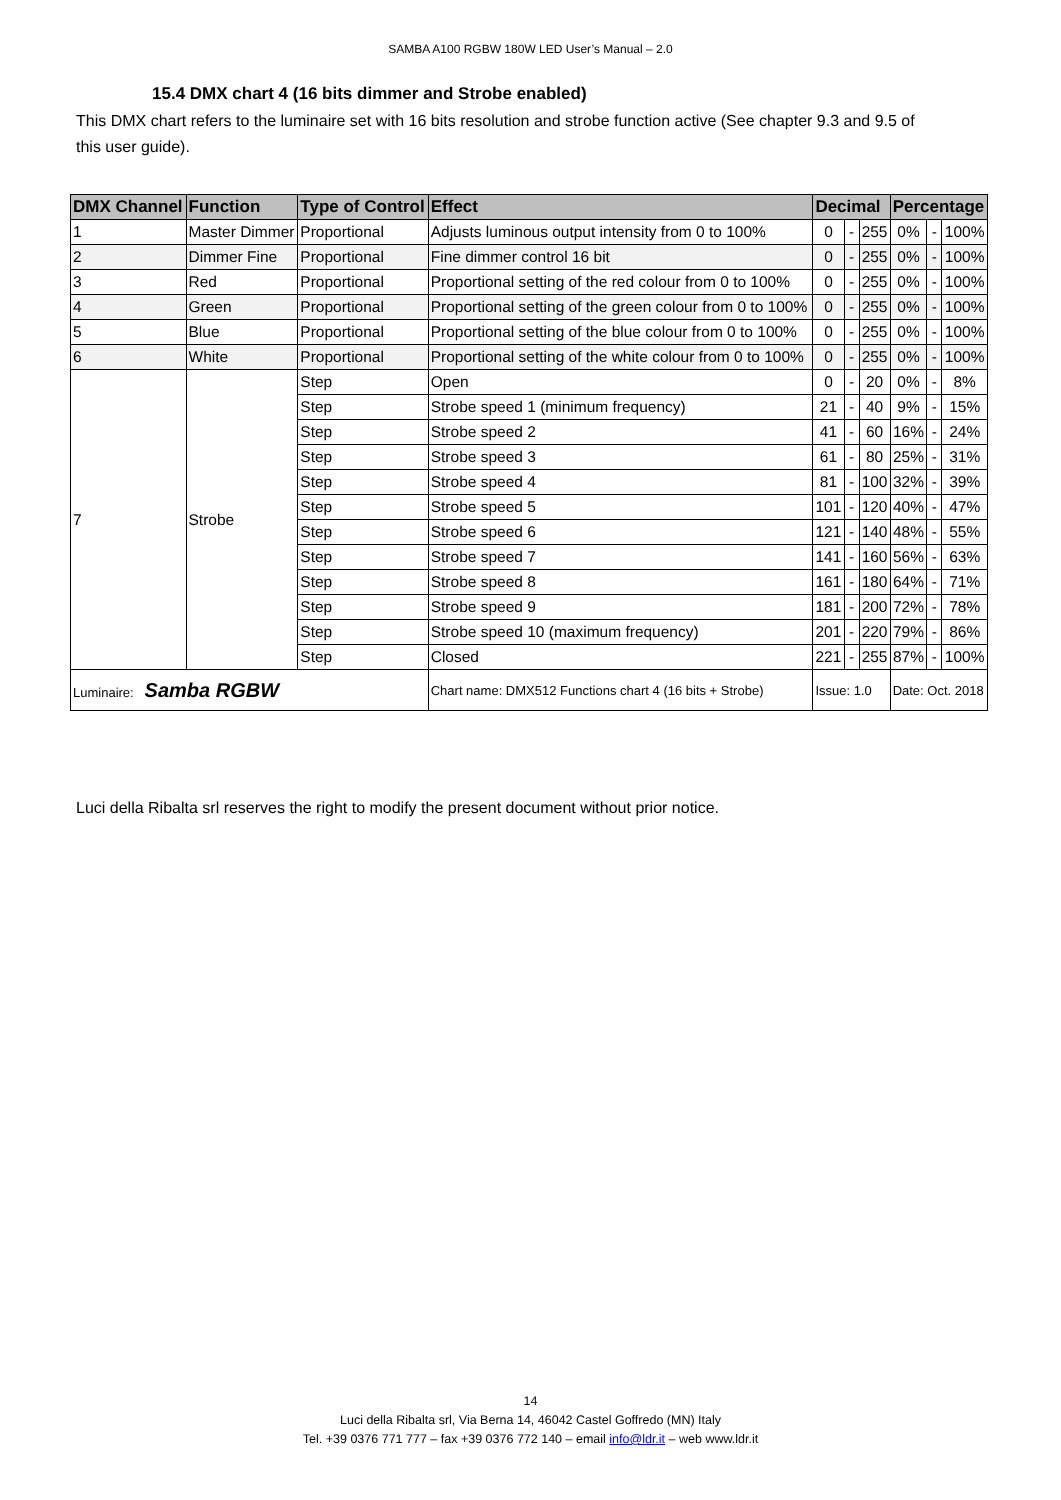SAMBA A100 RGBW 180W LED User’s Manual – 2.0
15.4 DMX chart 4 (16 bits dimmer and Strobe enabled)
This DMX chart refers to the luminaire set with 16 bits resolution and strobe function active (See chapter 9.3 and 9.5 of this user guide).
| DMX Channel | Function | Type of Control | Effect | Decimal | | | Percentage | | |
| --- | --- | --- | --- | --- | --- | --- | --- | --- | --- |
| 1 | Master Dimmer | Proportional | Adjusts luminous output intensity from 0 to 100% | 0 | - | 255 | 0% | - | 100% |
| 2 | Dimmer Fine | Proportional | Fine dimmer control 16 bit | 0 | - | 255 | 0% | - | 100% |
| 3 | Red | Proportional | Proportional setting of the red colour from 0 to 100% | 0 | - | 255 | 0% | - | 100% |
| 4 | Green | Proportional | Proportional setting of the green colour from 0 to 100% | 0 | - | 255 | 0% | - | 100% |
| 5 | Blue | Proportional | Proportional setting of the blue colour from 0 to 100% | 0 | - | 255 | 0% | - | 100% |
| 6 | White | Proportional | Proportional setting of the white colour from 0 to 100% | 0 | - | 255 | 0% | - | 100% |
| 7 | Strobe | Step | Open | 0 | - | 20 | 0% | - | 8% |
| | | Step | Strobe speed 1 (minimum frequency) | 21 | - | 40 | 9% | - | 15% |
| | | Step | Strobe speed 2 | 41 | - | 60 | 16% | - | 24% |
| | | Step | Strobe speed 3 | 61 | - | 80 | 25% | - | 31% |
| | | Step | Strobe speed 4 | 81 | - | 100 | 32% | - | 39% |
| | | Step | Strobe speed 5 | 101 | - | 120 | 40% | - | 47% |
| | | Step | Strobe speed 6 | 121 | - | 140 | 48% | - | 55% |
| | | Step | Strobe speed 7 | 141 | - | 160 | 56% | - | 63% |
| | | Step | Strobe speed 8 | 161 | - | 180 | 64% | - | 71% |
| | | Step | Strobe speed 9 | 181 | - | 200 | 72% | - | 78% |
| | | Step | Strobe speed 10 (maximum frequency) | 201 | - | 220 | 79% | - | 86% |
| | | Step | Closed | 221 | - | 255 | 87% | - | 100% |
| Luminaire: Samba RGBW | | | Chart name: DMX512 Functions chart 4 (16 bits + Strobe) | Issue: 1.0 | | | Date: Oct. 2018 | | |
Luci della Ribalta srl reserves the right to modify the present document without prior notice.
14
Luci della Ribalta srl, Via Berna 14, 46042 Castel Goffredo (MN) Italy
Tel. +39 0376 771 777 – fax +39 0376 772 140 – email info@ldr.it – web www.ldr.it